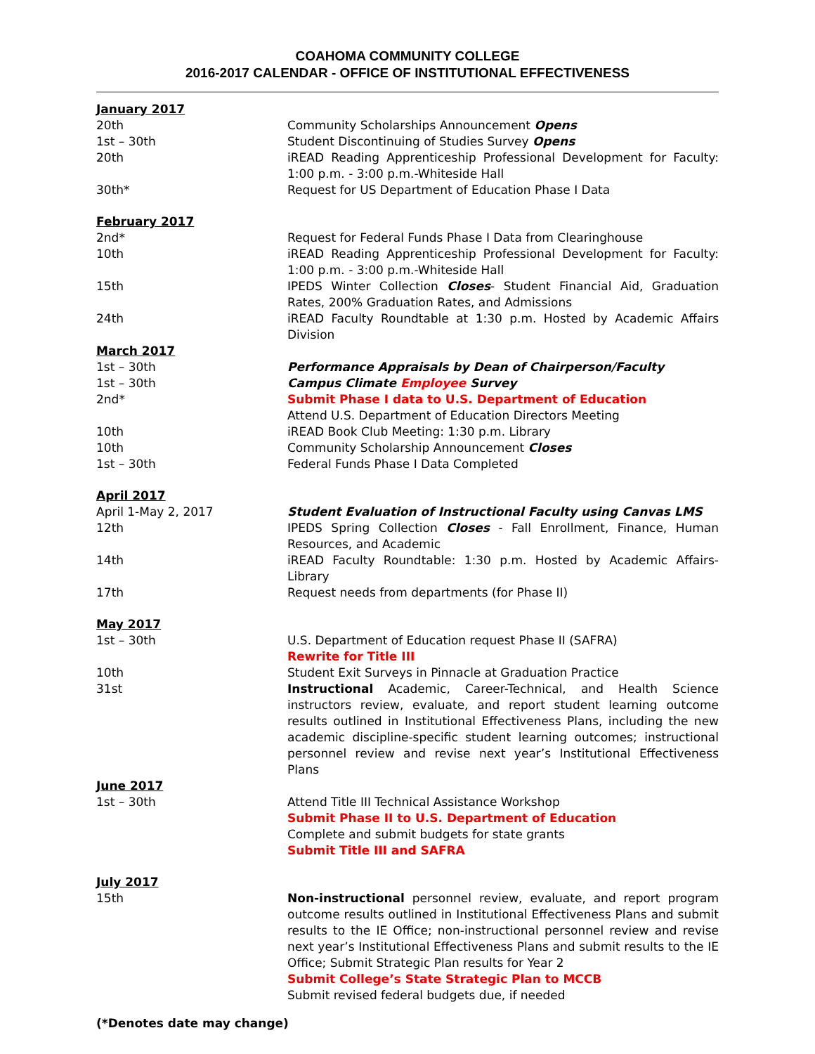COAHOMA COMMUNITY COLLEGE
2016-2017 CALENDAR - OFFICE OF INSTITUTIONAL EFFECTIVENESS
| January 2017 | |
| 20th | Community Scholarships Announcement Opens |
| 1st – 30th | Student Discontinuing of Studies Survey Opens |
| 20th | iREAD Reading Apprenticeship Professional Development for Faculty: 1:00 p.m. - 3:00 p.m.-Whiteside Hall |
| 30th* | Request for US Department of Education Phase I Data |
| February 2017 | |
| 2nd* | Request for Federal Funds Phase I Data from Clearinghouse |
| 10th | iREAD Reading Apprenticeship Professional Development for Faculty: 1:00 p.m. - 3:00 p.m.-Whiteside Hall |
| 15th | IPEDS Winter Collection Closes - Student Financial Aid, Graduation Rates, 200% Graduation Rates, and Admissions |
| 24th | iREAD Faculty Roundtable at 1:30 p.m. Hosted by Academic Affairs Division |
| March 2017 | |
| 1st – 30th | Performance Appraisals by Dean of Chairperson/Faculty |
| 1st – 30th | Campus Climate Employee Survey |
| 2nd* | Submit Phase I data to U.S. Department of Education Attend U.S. Department of Education Directors Meeting |
| 10th | iREAD Book Club Meeting: 1:30 p.m. Library |
| 10th | Community Scholarship Announcement Closes |
| 1st – 30th | Federal Funds Phase I Data Completed |
| April 2017 | |
| April 1-May 2, 2017 | Student Evaluation of Instructional Faculty using Canvas LMS |
| 12th | IPEDS Spring Collection Closes - Fall Enrollment, Finance, Human Resources, and Academic |
| 14th | iREAD Faculty Roundtable: 1:30 p.m. Hosted by Academic Affairs-Library |
| 17th | Request needs from departments (for Phase II) |
| May 2017 | |
| 1st – 30th | U.S. Department of Education request Phase II (SAFRA) Rewrite for Title III |
| 10th | Student Exit Surveys in Pinnacle at Graduation Practice |
| 31st | Instructional Academic, Career-Technical, and Health Science instructors review, evaluate, and report student learning outcome results outlined in Institutional Effectiveness Plans, including the new academic discipline-specific student learning outcomes; instructional personnel review and revise next year’s Institutional Effectiveness Plans |
| June 2017 | |
| 1st – 30th | Attend Title III Technical Assistance Workshop Submit Phase II to U.S. Department of Education Complete and submit budgets for state grants Submit Title III and SAFRA |
| July 2017 | |
| 15th | Non-instructional personnel review, evaluate, and report program outcome results outlined in Institutional Effectiveness Plans and submit results to the IE Office; non-instructional personnel review and revise next year’s Institutional Effectiveness Plans and submit results to the IE Office; Submit Strategic Plan results for Year 2 Submit College’s State Strategic Plan to MCCB Submit revised federal budgets due, if needed |
(*Denotes date may change)